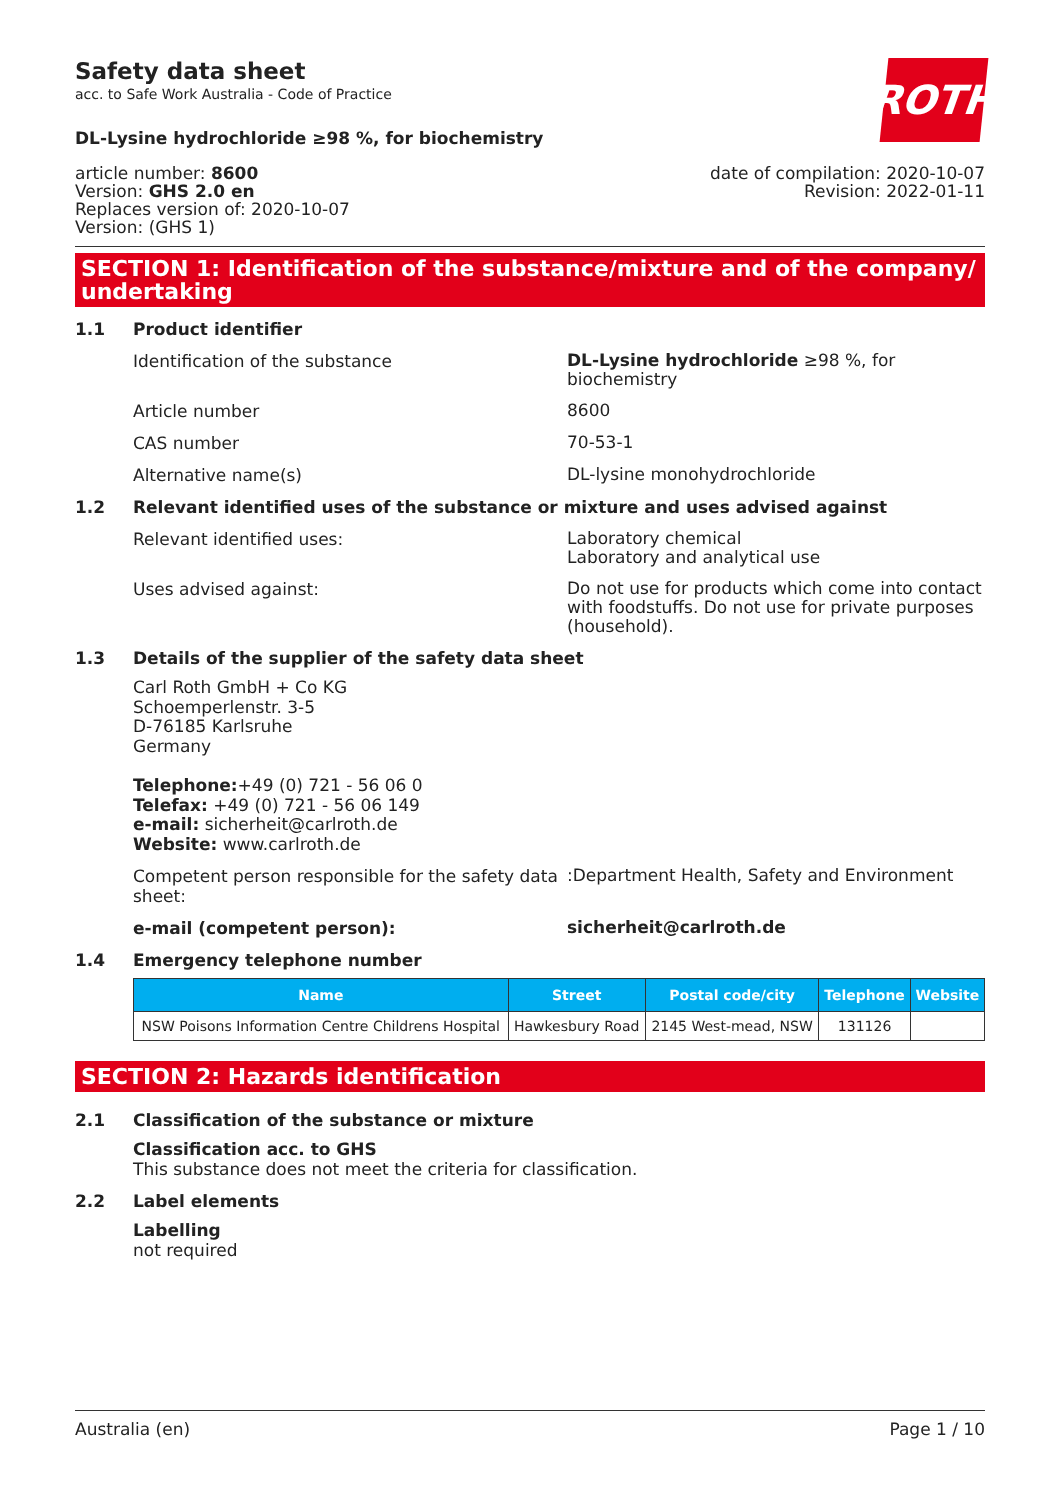Safety data sheet
acc. to Safe Work Australia - Code of Practice
ROTH
DL-Lysine hydrochloride ≥98 %, for biochemistry
article number: 8600
Version: GHS 2.0 en
Replaces version of: 2020-10-07
Version: (GHS 1)
date of compilation: 2020-10-07
Revision: 2022-01-11
SECTION 1: Identification of the substance/mixture and of the company/ undertaking
1.1 Product identifier
Identification of the substance
DL-Lysine hydrochloride ≥98 %, for biochemistry
Article number
8600
CAS number
70-53-1
Alternative name(s)
DL-lysine monohydrochloride
1.2 Relevant identified uses of the substance or mixture and uses advised against
Relevant identified uses:
Laboratory chemical
Laboratory and analytical use
Uses advised against:
Do not use for products which come into contact with foodstuffs. Do not use for private purposes (household).
1.3 Details of the supplier of the safety data sheet
Carl Roth GmbH + Co KG
Schoemperlenstr. 3-5
D-76185 Karlsruhe
Germany
Telephone:+49 (0) 721 - 56 06 0
Telefax: +49 (0) 721 - 56 06 149
e-mail: sicherheit@carlroth.de
Website: www.carlroth.de
Competent person responsible for the safety data sheet:
:Department Health, Safety and Environment
e-mail (competent person):
sicherheit@carlroth.de
1.4 Emergency telephone number
| Name | Street | Postal code/city | Telephone | Website |
| --- | --- | --- | --- | --- |
| NSW Poisons Information Centre Childrens Hospital | Hawkesbury Road | 2145 West-mead, NSW | 131126 | |
SECTION 2: Hazards identification
2.1 Classification of the substance or mixture
Classification acc. to GHS
This substance does not meet the criteria for classification.
2.2 Label elements
Labelling
not required
Australia (en) Page 1 / 10